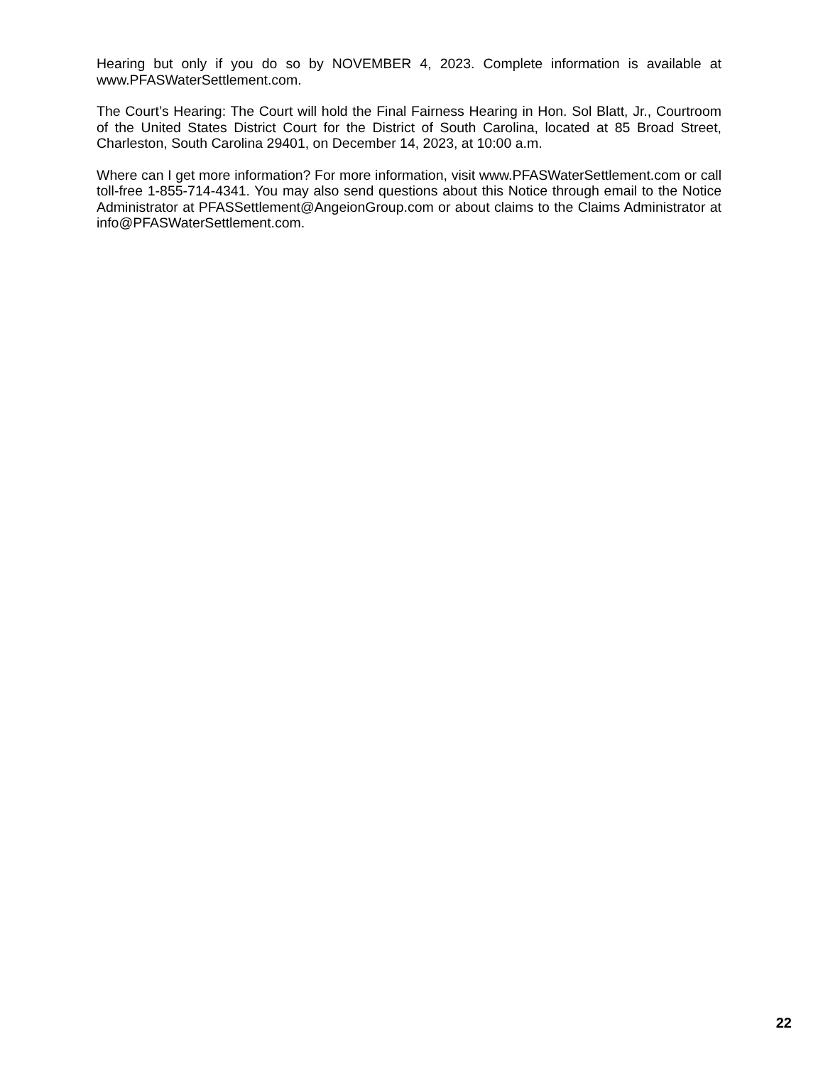Hearing but only if you do so by NOVEMBER 4, 2023. Complete information is available at www.PFASWaterSettlement.com.
The Court’s Hearing: The Court will hold the Final Fairness Hearing in Hon. Sol Blatt, Jr., Courtroom of the United States District Court for the District of South Carolina, located at 85 Broad Street, Charleston, South Carolina 29401, on December 14, 2023, at 10:00 a.m.
Where can I get more information? For more information, visit www.PFASWaterSettlement.com or call toll-free 1-855-714-4341. You may also send questions about this Notice through email to the Notice Administrator at PFASSettlement@AngeionGroup.com or about claims to the Claims Administrator at info@PFASWaterSettlement.com.
22